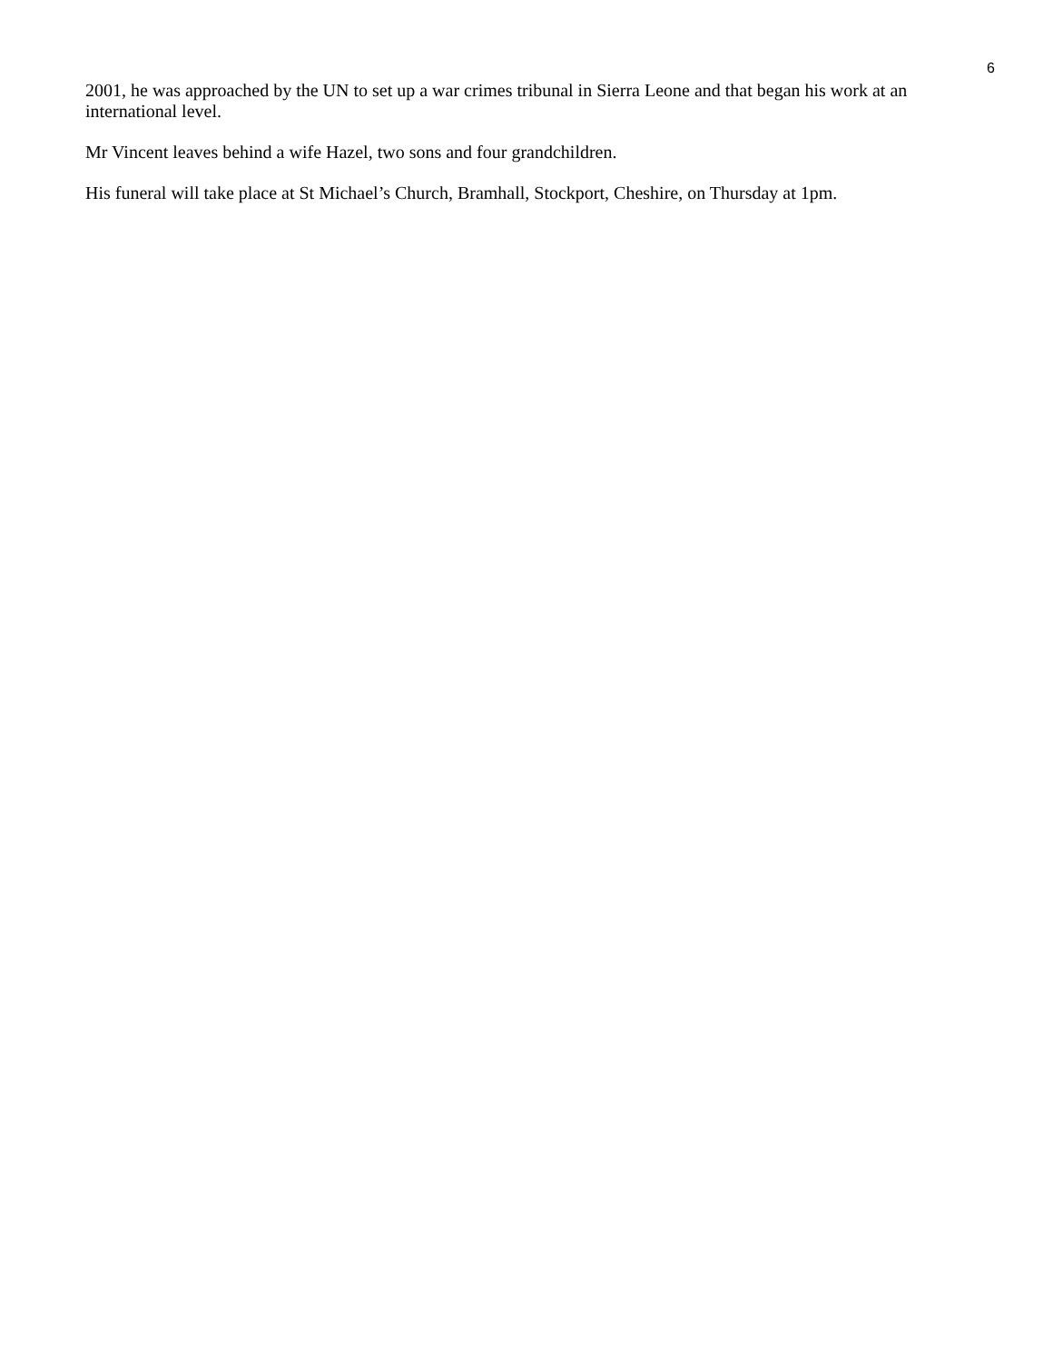6
2001, he was approached by the UN to set up a war crimes tribunal in Sierra Leone and that began his work at an international level.
Mr Vincent leaves behind a wife Hazel, two sons and four grandchildren.
His funeral will take place at St Michael’s Church, Bramhall, Stockport, Cheshire, on Thursday at 1pm.